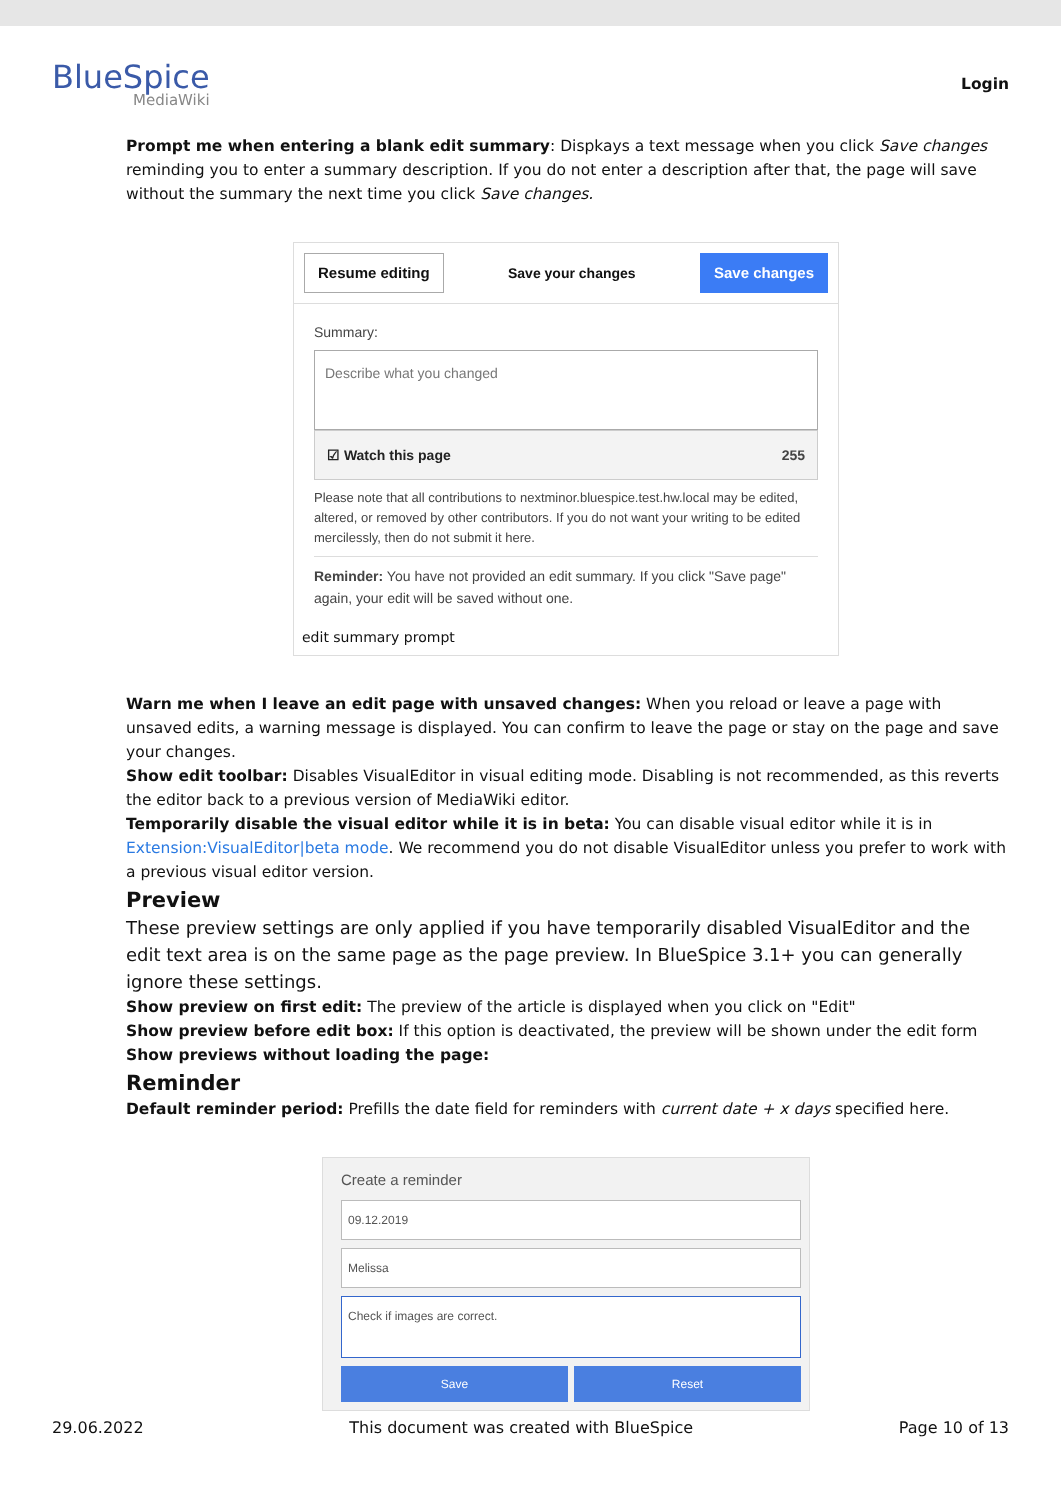BlueSpice
MediaWiki
Login
Prompt me when entering a blank edit summary: Dispkays a text message when you click Save changes reminding you to enter a summary description. If you do not enter a description after that, the page will save without the summary the next time you click Save changes.
Resume editing Save your changes Save changes
Summary:
Describe what you changed
☑ Watch this page 255
Please note that all contributions to nextminor.bluespice.test.hw.local may be edited, altered, or removed by other contributors. If you do not want your writing to be edited mercilessly, then do not submit it here.
Reminder: You have not provided an edit summary. If you click "Save page" again, your edit will be saved without one.
edit summary prompt
Warn me when I leave an edit page with unsaved changes: When you reload or leave a page with unsaved edits, a warning message is displayed. You can confirm to leave the page or stay on the page and save your changes.
Show edit toolbar: Disables VisualEditor in visual editing mode. Disabling is not recommended, as this reverts the editor back to a previous version of MediaWiki editor.
Temporarily disable the visual editor while it is in beta: You can disable visual editor while it is in Extension:VisualEditor|beta mode. We recommend you do not disable VisualEditor unless you prefer to work with a previous visual editor version.
Preview
These preview settings are only applied if you have temporarily disabled VisualEditor and the edit text area is on the same page as the page preview. In BlueSpice 3.1+ you can generally ignore these settings.
Show preview on first edit: The preview of the article is displayed when you click on "Edit"
Show preview before edit box: If this option is deactivated, the preview will be shown under the edit form
Show previews without loading the page:
Reminder
Default reminder period: Prefills the date field for reminders with current date + x days specified here.
Create a reminder
09.12.2019
Melissa
Check if images are correct.
Save Reset
29.06.2022 This document was created with BlueSpice Page 10 of 13